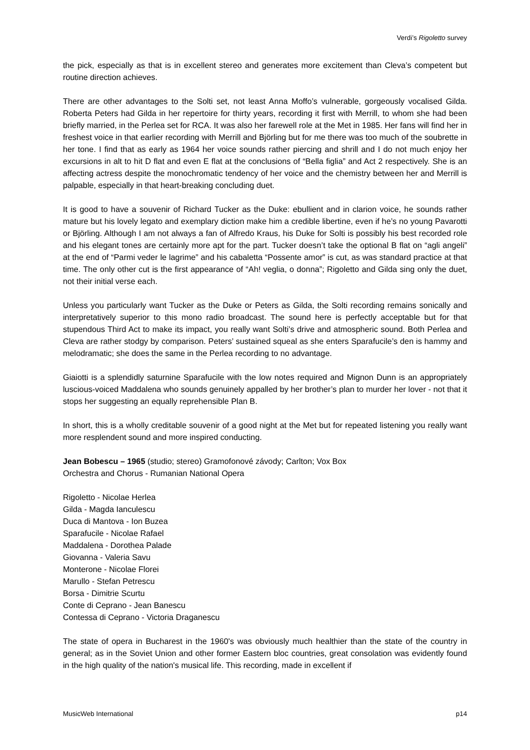Verdi’s Rigoletto survey
the pick, especially as that is in excellent stereo and generates more excitement than Cleva’s competent but routine direction achieves.
There are other advantages to the Solti set, not least Anna Moffo’s vulnerable, gorgeously vocalised Gilda. Roberta Peters had Gilda in her repertoire for thirty years, recording it first with Merrill, to whom she had been briefly married, in the Perlea set for RCA. It was also her farewell role at the Met in 1985. Her fans will find her in freshest voice in that earlier recording with Merrill and Björling but for me there was too much of the soubrette in her tone. I find that as early as 1964 her voice sounds rather piercing and shrill and I do not much enjoy her excursions in alt to hit D flat and even E flat at the conclusions of “Bella figlia” and Act 2 respectively. She is an affecting actress despite the monochromatic tendency of her voice and the chemistry between her and Merrill is palpable, especially in that heart-breaking concluding duet.
It is good to have a souvenir of Richard Tucker as the Duke: ebullient and in clarion voice, he sounds rather mature but his lovely legato and exemplary diction make him a credible libertine, even if he’s no young Pavarotti or Björling. Although I am not always a fan of Alfredo Kraus, his Duke for Solti is possibly his best recorded role and his elegant tones are certainly more apt for the part. Tucker doesn’t take the optional B flat on “agli angeli” at the end of “Parmi veder le lagrime” and his cabaletta “Possente amor” is cut, as was standard practice at that time. The only other cut is the first appearance of “Ah! veglia, o donna”; Rigoletto and Gilda sing only the duet, not their initial verse each.
Unless you particularly want Tucker as the Duke or Peters as Gilda, the Solti recording remains sonically and interpretatively superior to this mono radio broadcast. The sound here is perfectly acceptable but for that stupendous Third Act to make its impact, you really want Solti’s drive and atmospheric sound. Both Perlea and Cleva are rather stodgy by comparison. Peters’ sustained squeal as she enters Sparafucile’s den is hammy and melodramatic; she does the same in the Perlea recording to no advantage.
Giaiotti is a splendidly saturnine Sparafucile with the low notes required and Mignon Dunn is an appropriately luscious-voiced Maddalena who sounds genuinely appalled by her brother’s plan to murder her lover - not that it stops her suggesting an equally reprehensible Plan B.
In short, this is a wholly creditable souvenir of a good night at the Met but for repeated listening you really want more resplendent sound and more inspired conducting.
Jean Bobescu – 1965 (studio; stereo) Gramofonové závody; Carlton; Vox Box
Orchestra and Chorus - Rumanian National Opera
Rigoletto - Nicolae Herlea
Gilda - Magda Ianculescu
Duca di Mantova - Ion Buzea
Sparafucile - Nicolae Rafael
Maddalena - Dorothea Palade
Giovanna - Valeria Savu
Monterone - Nicolae Florei
Marullo - Stefan Petrescu
Borsa - Dimitrie Scurtu
Conte di Ceprano - Jean Banescu
Contessa di Ceprano - Victoria Draganescu
The state of opera in Bucharest in the 1960's was obviously much healthier than the state of the country in general; as in the Soviet Union and other former Eastern bloc countries, great consolation was evidently found in the high quality of the nation's musical life. This recording, made in excellent if
MusicWeb International p14